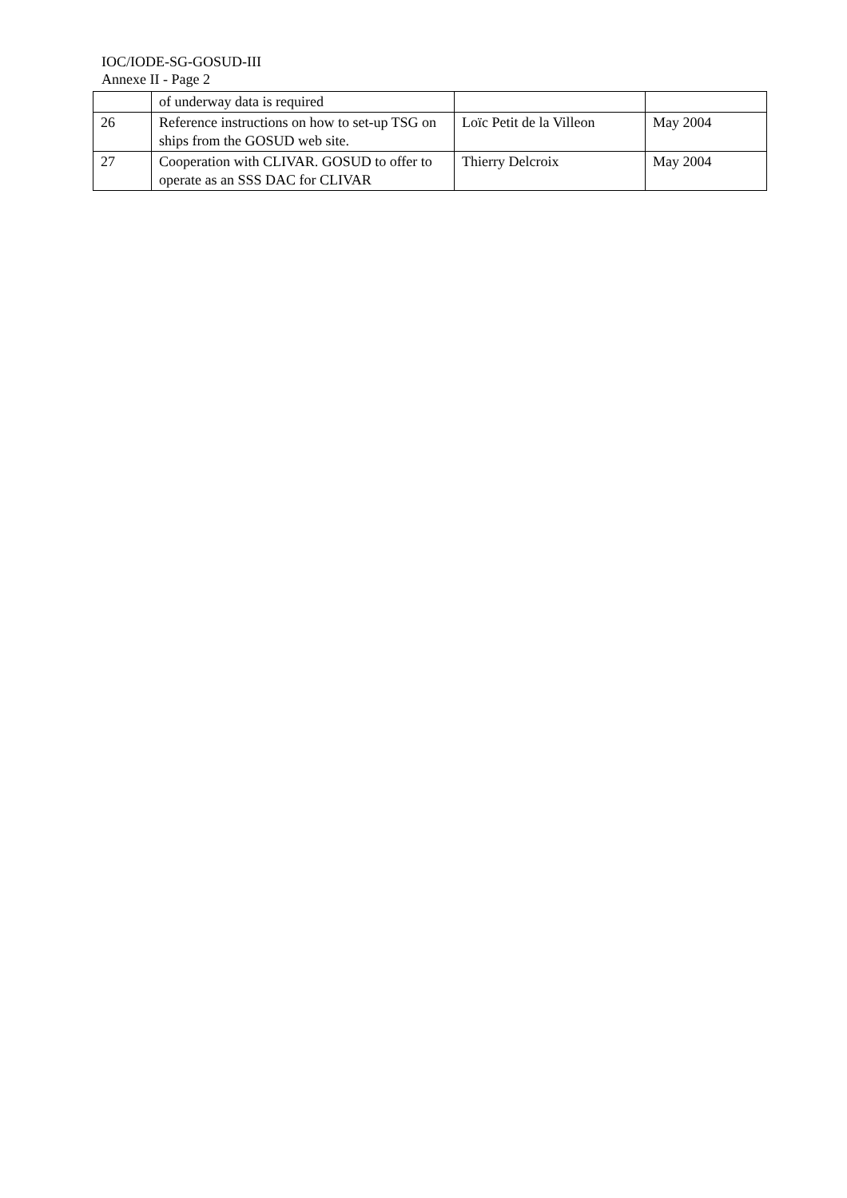IOC/IODE-SG-GOSUD-III
Annexe II - Page 2
| | of underway data is required | | |
| 26 | Reference instructions on how to set-up TSG on ships from the GOSUD web site. | Loïc Petit de la Villeon | May 2004 |
| 27 | Cooperation with CLIVAR. GOSUD to offer to operate as an SSS DAC for CLIVAR | Thierry Delcroix | May 2004 |